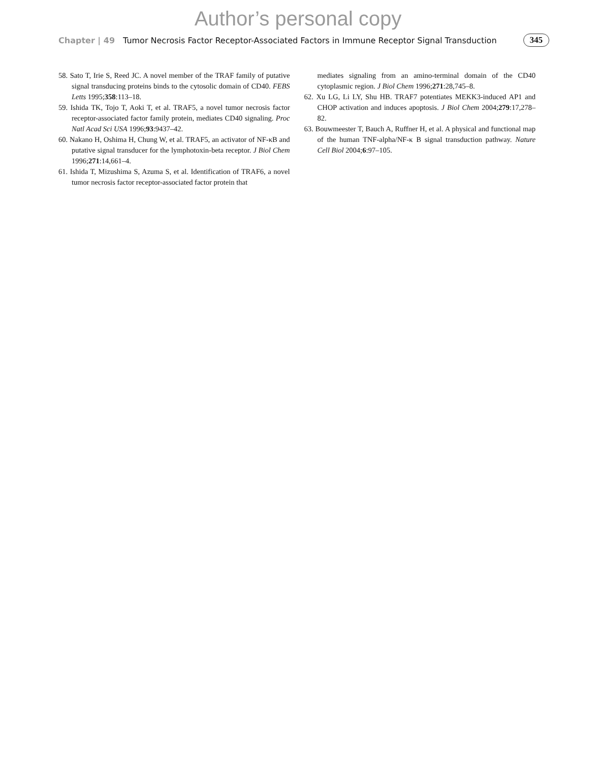Author’s personal copy
Chapter | 49 Tumor Necrosis Factor Receptor-Associated Factors in Immune Receptor Signal Transduction 345
58. Sato T, Irie S, Reed JC. A novel member of the TRAF family of putative signal transducing proteins binds to the cytosolic domain of CD40. FEBS Letts 1995;358:113–18.
59. Ishida TK, Tojo T, Aoki T, et al. TRAF5, a novel tumor necrosis factor receptor-associated factor family protein, mediates CD40 signaling. Proc Natl Acad Sci USA 1996;93:9437–42.
60. Nakano H, Oshima H, Chung W, et al. TRAF5, an activator of NF-κB and putative signal transducer for the lymphotoxin-beta receptor. J Biol Chem 1996;271:14,661–4.
61. Ishida T, Mizushima S, Azuma S, et al. Identification of TRAF6, a novel tumor necrosis factor receptor-associated factor protein that
mediates signaling from an amino-terminal domain of the CD40 cytoplasmic region. J Biol Chem 1996;271:28,745–8.
62. Xu LG, Li LY, Shu HB. TRAF7 potentiates MEKK3-induced AP1 and CHOP activation and induces apoptosis. J Biol Chem 2004;279:17,278–82.
63. Bouwmeester T, Bauch A, Ruffner H, et al. A physical and functional map of the human TNF-alpha/NF-κ B signal transduction pathway. Nature Cell Biol 2004;6:97–105.